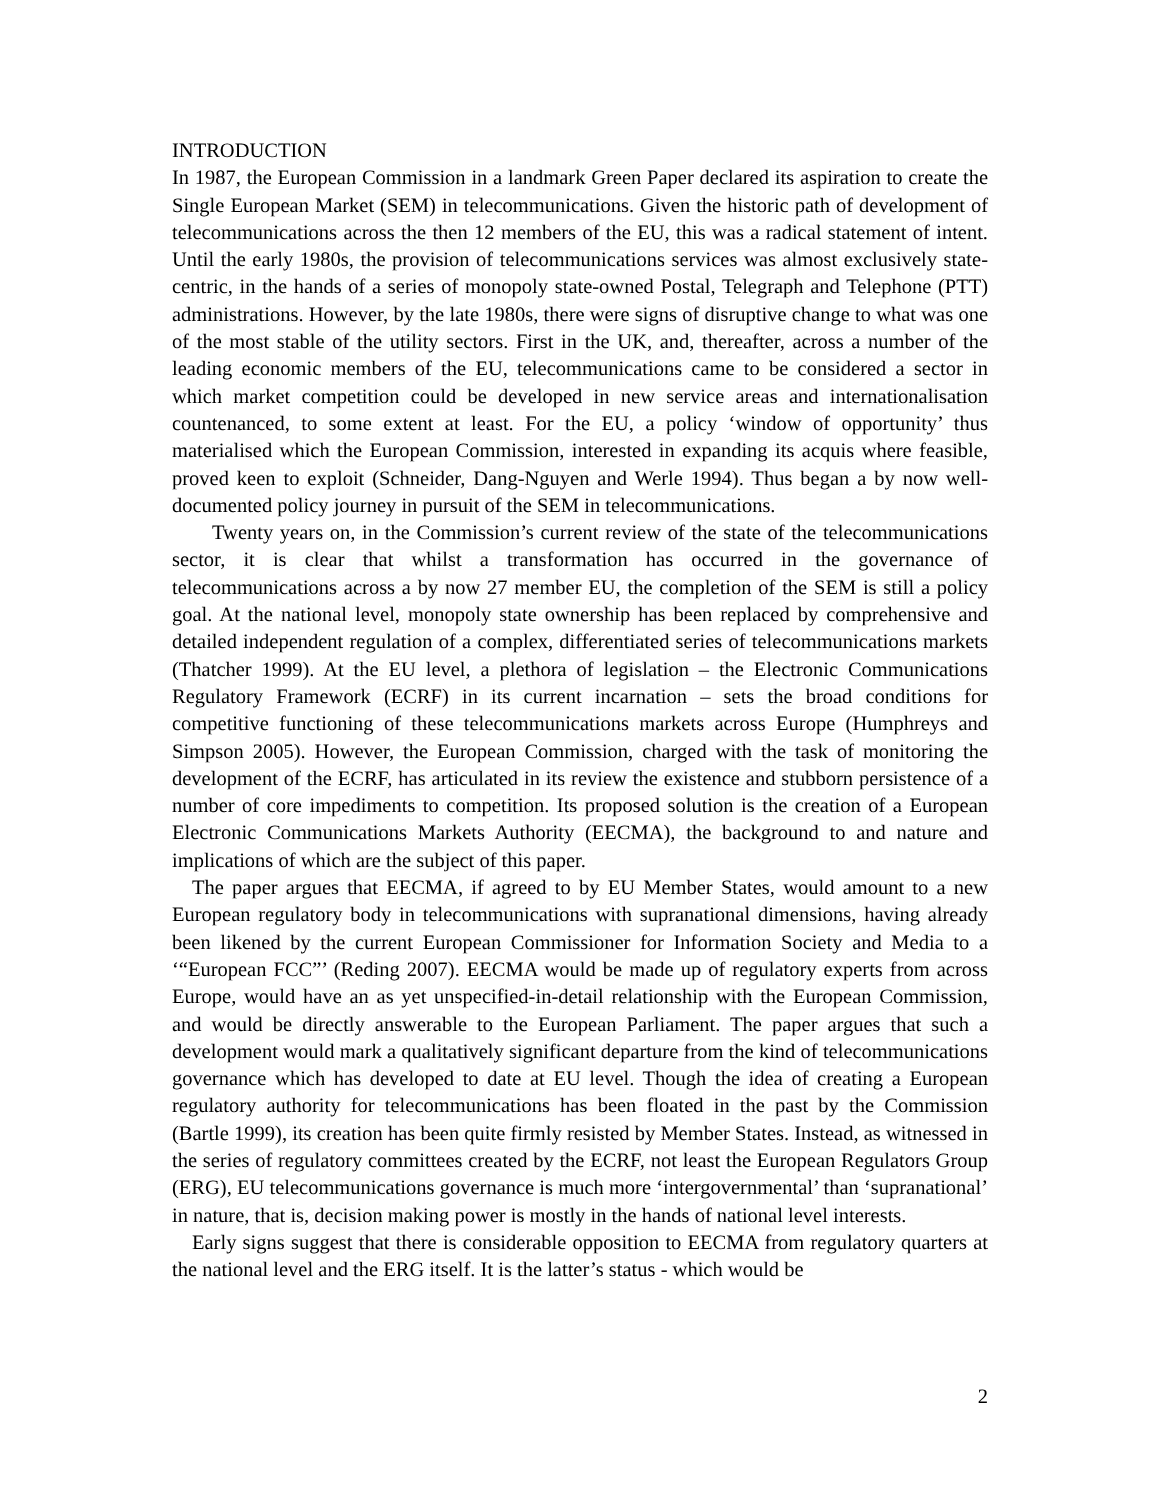INTRODUCTION
In 1987, the European Commission in a landmark Green Paper declared its aspiration to create the Single European Market (SEM) in telecommunications. Given the historic path of development of telecommunications across the then 12 members of the EU, this was a radical statement of intent. Until the early 1980s, the provision of telecommunications services was almost exclusively state-centric, in the hands of a series of monopoly state-owned Postal, Telegraph and Telephone (PTT) administrations. However, by the late 1980s, there were signs of disruptive change to what was one of the most stable of the utility sectors. First in the UK, and, thereafter, across a number of the leading economic members of the EU, telecommunications came to be considered a sector in which market competition could be developed in new service areas and internationalisation countenanced, to some extent at least. For the EU, a policy ‘window of opportunity’ thus materialised which the European Commission, interested in expanding its acquis where feasible, proved keen to exploit (Schneider, Dang-Nguyen and Werle 1994). Thus began a by now well-documented policy journey in pursuit of the SEM in telecommunications.
Twenty years on, in the Commission’s current review of the state of the telecommunications sector, it is clear that whilst a transformation has occurred in the governance of telecommunications across a by now 27 member EU, the completion of the SEM is still a policy goal. At the national level, monopoly state ownership has been replaced by comprehensive and detailed independent regulation of a complex, differentiated series of telecommunications markets (Thatcher 1999). At the EU level, a plethora of legislation – the Electronic Communications Regulatory Framework (ECRF) in its current incarnation – sets the broad conditions for competitive functioning of these telecommunications markets across Europe (Humphreys and Simpson 2005). However, the European Commission, charged with the task of monitoring the development of the ECRF, has articulated in its review the existence and stubborn persistence of a number of core impediments to competition. Its proposed solution is the creation of a European Electronic Communications Markets Authority (EECMA), the background to and nature and implications of which are the subject of this paper.
The paper argues that EECMA, if agreed to by EU Member States, would amount to a new European regulatory body in telecommunications with supranational dimensions, having already been likened by the current European Commissioner for Information Society and Media to a ‘“European FCC”’ (Reding 2007). EECMA would be made up of regulatory experts from across Europe, would have an as yet unspecified-in-detail relationship with the European Commission, and would be directly answerable to the European Parliament. The paper argues that such a development would mark a qualitatively significant departure from the kind of telecommunications governance which has developed to date at EU level. Though the idea of creating a European regulatory authority for telecommunications has been floated in the past by the Commission (Bartle 1999), its creation has been quite firmly resisted by Member States. Instead, as witnessed in the series of regulatory committees created by the ECRF, not least the European Regulators Group (ERG), EU telecommunications governance is much more ‘intergovernmental’ than ‘supranational’ in nature, that is, decision making power is mostly in the hands of national level interests.
Early signs suggest that there is considerable opposition to EECMA from regulatory quarters at the national level and the ERG itself. It is the latter’s status - which would be
2